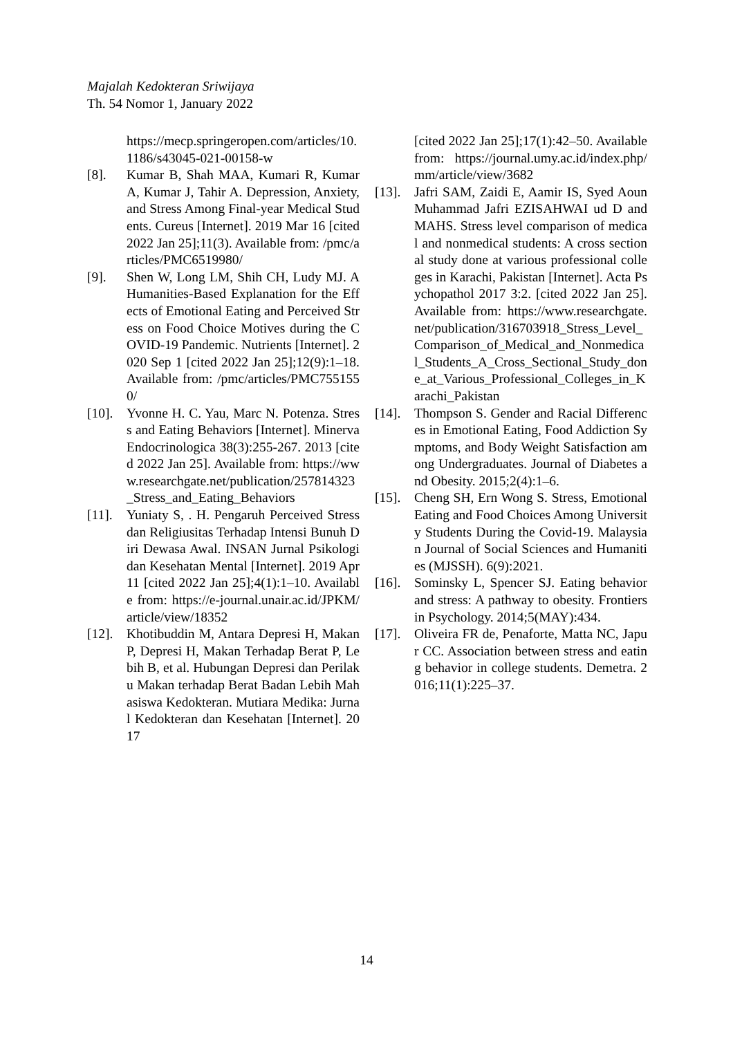Majalah Kedokteran Sriwijaya
Th. 54 Nomor 1, January 2022
https://mecp.springeropen.com/articles/10.1186/s43045-021-00158-w
[8]. Kumar B, Shah MAA, Kumari R, Kumar A, Kumar J, Tahir A. Depression, Anxiety, and Stress Among Final-year Medical Students. Cureus [Internet]. 2019 Mar 16 [cited 2022 Jan 25];11(3). Available from: /pmc/articles/PMC6519980/
[9]. Shen W, Long LM, Shih CH, Ludy MJ. A Humanities-Based Explanation for the Effects of Emotional Eating and Perceived Stress on Food Choice Motives during the COVID-19 Pandemic. Nutrients [Internet]. 2020 Sep 1 [cited 2022 Jan 25];12(9):1–18. Available from: /pmc/articles/PMC7551550/
[10]. Yvonne H. C. Yau, Marc N. Potenza. Stress and Eating Behaviors [Internet]. Minerva Endocrinologica 38(3):255-267. 2013 [cited 2022 Jan 25]. Available from: https://www.researchgate.net/publication/257814323_Stress_and_Eating_Behaviors
[11]. Yuniaty S, . H. Pengaruh Perceived Stress dan Religiusitas Terhadap Intensi Bunuh Diri Dewasa Awal. INSAN Jurnal Psikologi dan Kesehatan Mental [Internet]. 2019 Apr 11 [cited 2022 Jan 25];4(1):1–10. Available from: https://e-journal.unair.ac.id/JPKM/article/view/18352
[12]. Khotibuddin M, Antara Depresi H, Makan P, Depresi H, Makan Terhadap Berat P, Lebih B, et al. Hubungan Depresi dan Perilaku Makan terhadap Berat Badan Lebih Mahasiswa Kedokteran. Mutiara Medika: Jurnal Kedokteran dan Kesehatan [Internet]. 2017
[cited 2022 Jan 25];17(1):42–50. Available from: https://journal.umy.ac.id/index.php/mm/article/view/3682
[13]. Jafri SAM, Zaidi E, Aamir IS, Syed Aoun Muhammad Jafri EZISAHWAI ud D and MAHS. Stress level comparison of medical and nonmedical students: A cross sectional study done at various professional colleges in Karachi, Pakistan [Internet]. Acta Psychopathol 2017 3:2. [cited 2022 Jan 25]. Available from: https://www.researchgate.net/publication/316703918_Stress_Level_Comparison_of_Medical_and_Nonmedical_Students_A_Cross_Sectional_Study_done_at_Various_Professional_Colleges_in_Karachi_Pakistan
[14]. Thompson S. Gender and Racial Differences in Emotional Eating, Food Addiction Symptoms, and Body Weight Satisfaction among Undergraduates. Journal of Diabetes and Obesity. 2015;2(4):1–6.
[15]. Cheng SH, Ern Wong S. Stress, Emotional Eating and Food Choices Among University Students During the Covid-19. Malaysian Journal of Social Sciences and Humanities (MJSSH). 6(9):2021.
[16]. Sominsky L, Spencer SJ. Eating behavior and stress: A pathway to obesity. Frontiers in Psychology. 2014;5(MAY):434.
[17]. Oliveira FR de, Penaforte, Matta NC, Japur CC. Association between stress and eating behavior in college students. Demetra. 2016;11(1):225–37.
14